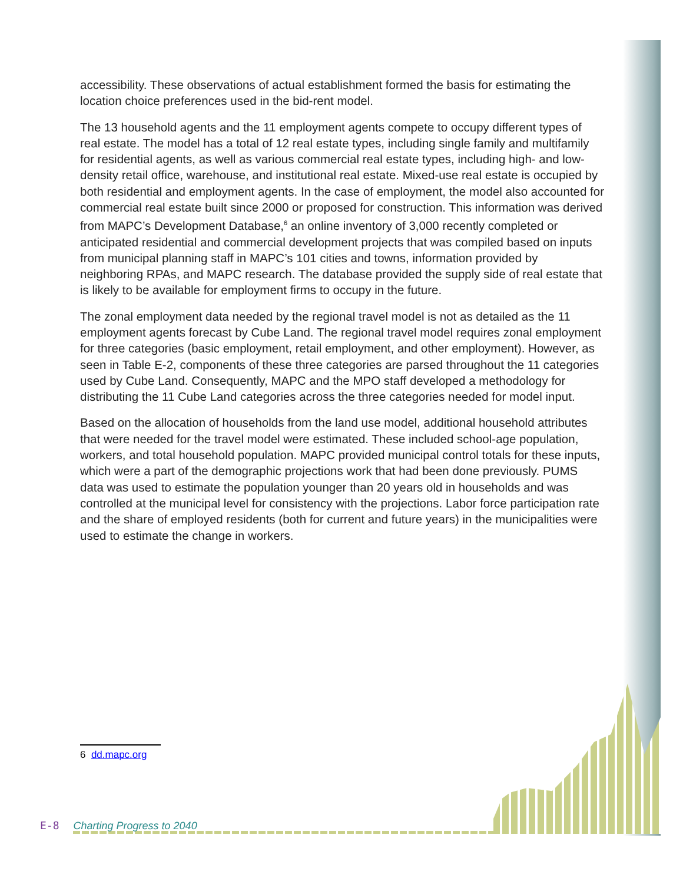accessibility. These observations of actual establishment formed the basis for estimating the location choice preferences used in the bid-rent model.
The 13 household agents and the 11 employment agents compete to occupy different types of real estate. The model has a total of 12 real estate types, including single family and multifamily for residential agents, as well as various commercial real estate types, including high- and low-density retail office, warehouse, and institutional real estate. Mixed-use real estate is occupied by both residential and employment agents. In the case of employment, the model also accounted for commercial real estate built since 2000 or proposed for construction. This information was derived from MAPC’s Development Database,<sup>6</sup> an online inventory of 3,000 recently completed or anticipated residential and commercial development projects that was compiled based on inputs from municipal planning staff in MAPC’s 101 cities and towns, information provided by neighboring RPAs, and MAPC research. The database provided the supply side of real estate that is likely to be available for employment firms to occupy in the future.
The zonal employment data needed by the regional travel model is not as detailed as the 11 employment agents forecast by Cube Land. The regional travel model requires zonal employment for three categories (basic employment, retail employment, and other employment). However, as seen in Table E-2, components of these three categories are parsed throughout the 11 categories used by Cube Land. Consequently, MAPC and the MPO staff developed a methodology for distributing the 11 Cube Land categories across the three categories needed for model input.
Based on the allocation of households from the land use model, additional household attributes that were needed for the travel model were estimated. These included school-age population, workers, and total household population. MAPC provided municipal control totals for these inputs, which were a part of the demographic projections work that had been done previously. PUMS data was used to estimate the population younger than 20 years old in households and was controlled at the municipal level for consistency with the projections. Labor force participation rate and the share of employed residents (both for current and future years) in the municipalities were used to estimate the change in workers.
6 dd.mapc.org
E-8 Charting Progress to 2040